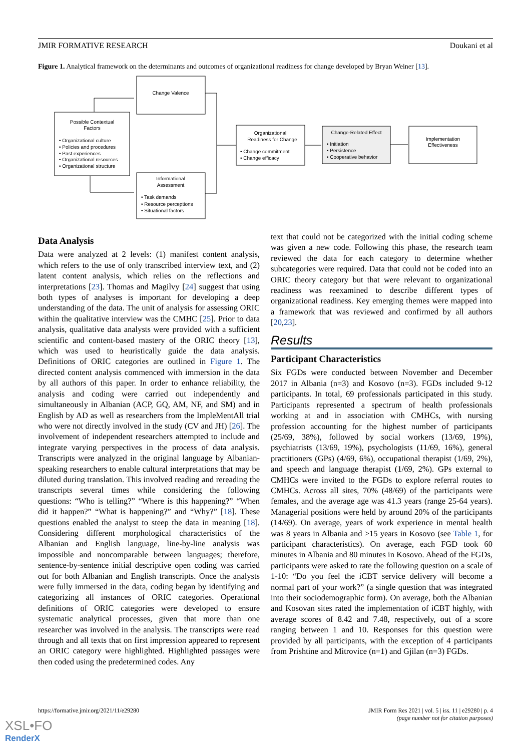JMIR FORMATIVE RESEARCH Doukani et al
Figure 1. Analytical framework on the determinants and outcomes of organizational readiness for change developed by Bryan Weiner [13].
Change Valence
Possible Contextual
Factors
• Organizational culture
• Policies and procedures
• Past experiences
• Organizational resources
• Organizational structure
Informational
Assessment
• Task demands
• Resource perceptions
• Situational factors
Organizational
Readiness for Change
• Change commitment
• Change efficacy
Change-Related Effect
• Initiation
• Persistence
• Cooperative behavior
Implementation
Effectiveness
Data Analysis
Data were analyzed at 2 levels: (1) manifest content analysis, which refers to the use of only transcribed interview text, and (2) latent content analysis, which relies on the reflections and interpretations [23]. Thomas and Magilvy [24] suggest that using both types of analyses is important for developing a deep understanding of the data. The unit of analysis for assessing ORIC within the qualitative interview was the CMHC [25]. Prior to data analysis, qualitative data analysts were provided with a sufficient scientific and content-based mastery of the ORIC theory [13], which was used to heuristically guide the data analysis. Definitions of ORIC categories are outlined in Figure 1. The directed content analysis commenced with immersion in the data by all authors of this paper. In order to enhance reliability, the analysis and coding were carried out independently and simultaneously in Albanian (ACP, GQ, AM, NF, and SM) and in English by AD as well as researchers from the ImpleMentAll trial who were not directly involved in the study (CV and JH) [26]. The involvement of independent researchers attempted to include and integrate varying perspectives in the process of data analysis. Transcripts were analyzed in the original language by Albanian-speaking researchers to enable cultural interpretations that may be diluted during translation. This involved reading and rereading the transcripts several times while considering the following questions: “Who is telling?” “Where is this happening?” “When did it happen?” “What is happening?” and “Why?” [18]. These questions enabled the analyst to steep the data in meaning [18]. Considering different morphological characteristics of the Albanian and English language, line-by-line analysis was impossible and noncomparable between languages; therefore, sentence-by-sentence initial descriptive open coding was carried out for both Albanian and English transcripts. Once the analysts were fully immersed in the data, coding began by identifying and categorizing all instances of ORIC categories. Operational definitions of ORIC categories were developed to ensure systematic analytical processes, given that more than one researcher was involved in the analysis. The transcripts were read through and all texts that on first impression appeared to represent an ORIC category were highlighted. Highlighted passages were then coded using the predetermined codes. Any
text that could not be categorized with the initial coding scheme was given a new code. Following this phase, the research team reviewed the data for each category to determine whether subcategories were required. Data that could not be coded into an ORIC theory category but that were relevant to organizational readiness was reexamined to describe different types of organizational readiness. Key emerging themes were mapped into a framework that was reviewed and confirmed by all authors [20,23].
Results
Participant Characteristics
Six FGDs were conducted between November and December 2017 in Albania (n=3) and Kosovo (n=3). FGDs included 9-12 participants. In total, 69 professionals participated in this study. Participants represented a spectrum of health professionals working at and in association with CMHCs, with nursing profession accounting for the highest number of participants (25/69, 38%), followed by social workers (13/69, 19%), psychiatrists (13/69, 19%), psychologists (11/69, 16%), general practitioners (GPs) (4/69, 6%), occupational therapist (1/69, 2%), and speech and language therapist (1/69, 2%). GPs external to CMHCs were invited to the FGDs to explore referral routes to CMHCs. Across all sites, 70% (48/69) of the participants were females, and the average age was 41.3 years (range 25-64 years). Managerial positions were held by around 20% of the participants (14/69). On average, years of work experience in mental health was 8 years in Albania and >15 years in Kosovo (see Table 1, for participant characteristics). On average, each FGD took 60 minutes in Albania and 80 minutes in Kosovo. Ahead of the FGDs, participants were asked to rate the following question on a scale of 1-10: “Do you feel the iCBT service delivery will become a normal part of your work?” (a single question that was integrated into their sociodemographic form). On average, both the Albanian and Kosovan sites rated the implementation of iCBT highly, with average scores of 8.42 and 7.48, respectively, out of a score ranging between 1 and 10. Responses for this question were provided by all participants, with the exception of 4 participants from Prishtine and Mitrovice (n=1) and Gjilan (n=3) FGDs.
https://formative.jmir.org/2021/11/e29280 JMIR Form Res 2021 | vol. 5 | iss. 11 | e29280 | p. 4
(page number not for citation purposes)
XSL•FO
RenderX